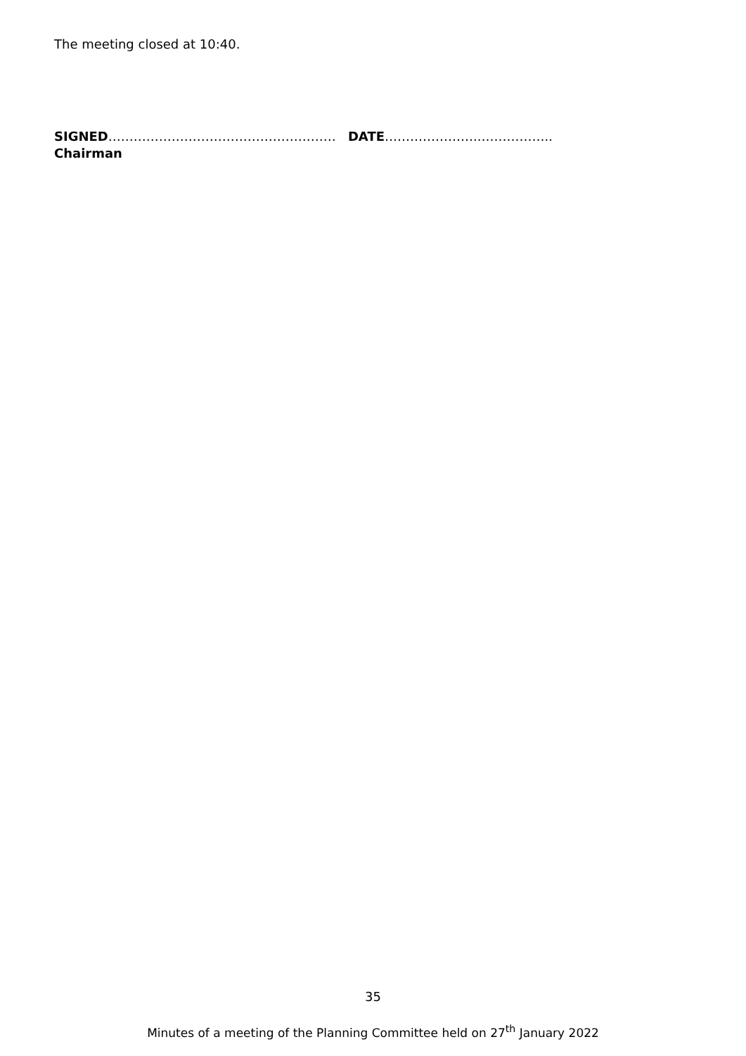The meeting closed at 10:40.
SIGNED……………………………………………… DATE…………………..……………..
Chairman
35
Minutes of a meeting of the Planning Committee held on 27<sup>th</sup> January 2022